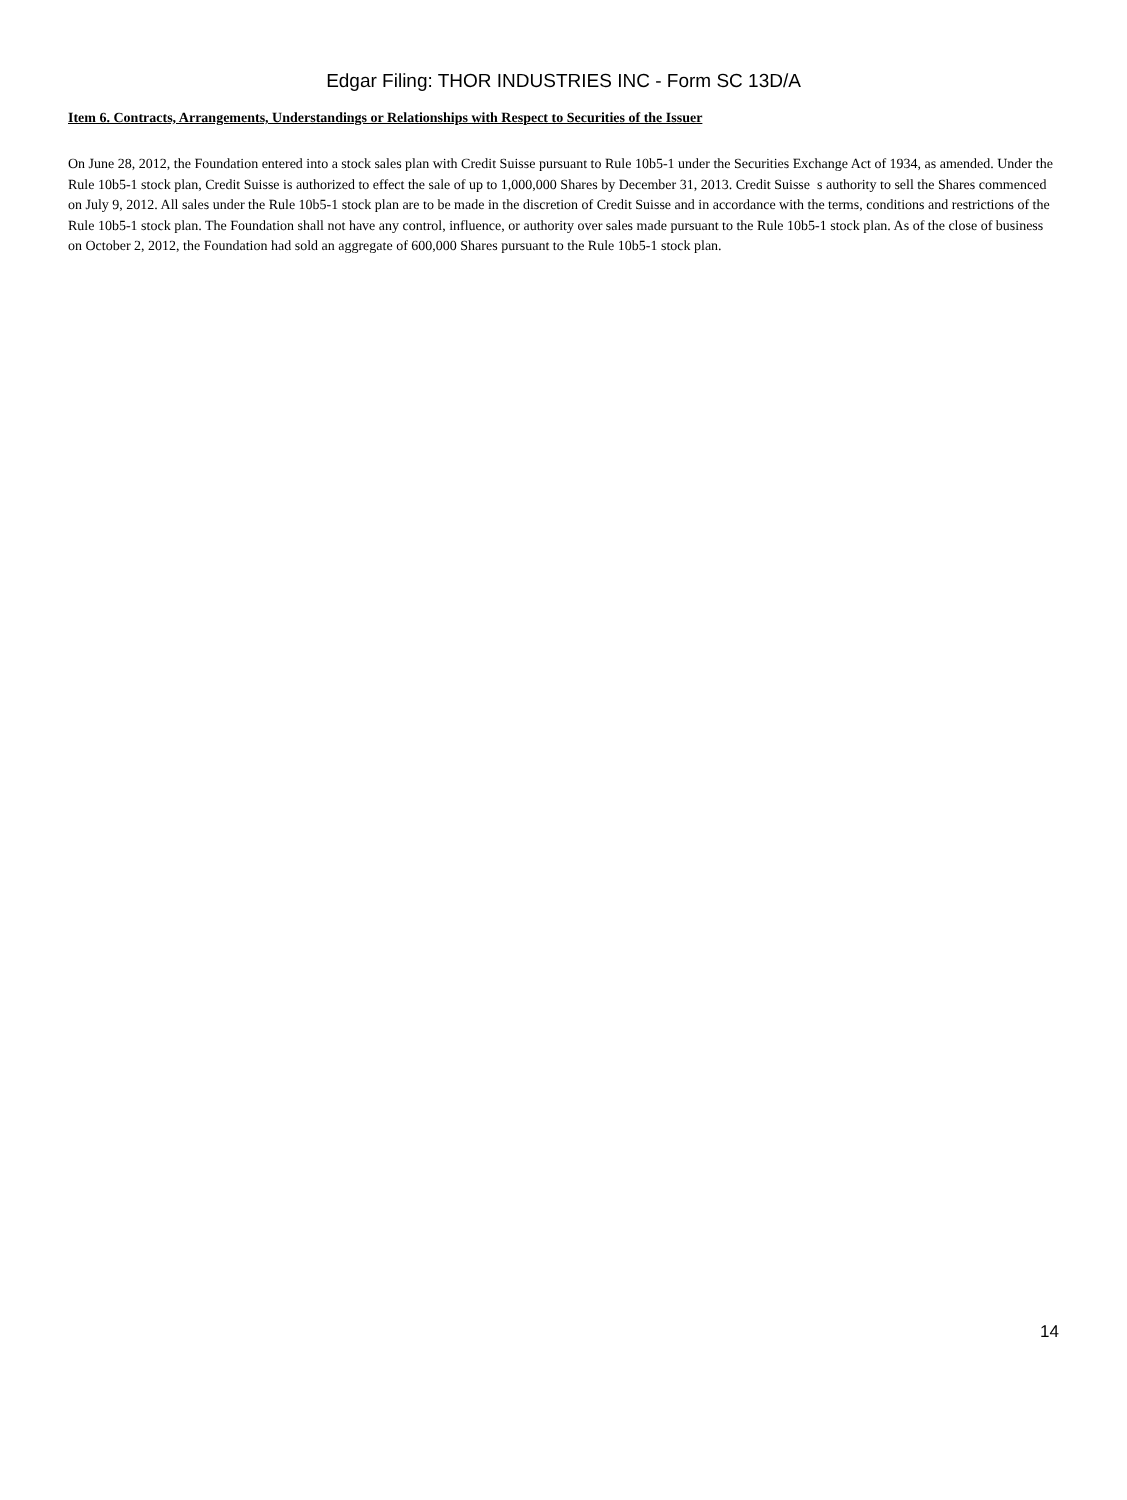Edgar Filing: THOR INDUSTRIES INC - Form SC 13D/A
Item 6. Contracts, Arrangements, Understandings or Relationships with Respect to Securities of the Issuer
On June 28, 2012, the Foundation entered into a stock sales plan with Credit Suisse pursuant to Rule 10b5-1 under the Securities Exchange Act of 1934, as amended. Under the Rule 10b5-1 stock plan, Credit Suisse is authorized to effect the sale of up to 1,000,000 Shares by December 31, 2013. Credit Suisse s authority to sell the Shares commenced on July 9, 2012. All sales under the Rule 10b5-1 stock plan are to be made in the discretion of Credit Suisse and in accordance with the terms, conditions and restrictions of the Rule 10b5-1 stock plan. The Foundation shall not have any control, influence, or authority over sales made pursuant to the Rule 10b5-1 stock plan. As of the close of business on October 2, 2012, the Foundation had sold an aggregate of 600,000 Shares pursuant to the Rule 10b5-1 stock plan.
14